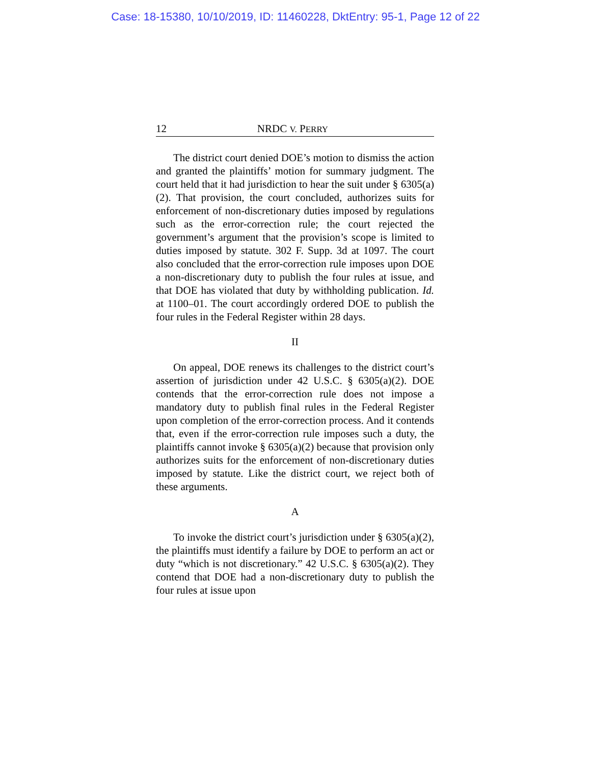Case: 18-15380, 10/10/2019, ID: 11460228, DktEntry: 95-1, Page 12 of 22
12 NRDC V. PERRY
The district court denied DOE’s motion to dismiss the action and granted the plaintiffs’ motion for summary judgment. The court held that it had jurisdiction to hear the suit under § 6305(a)(2). That provision, the court concluded, authorizes suits for enforcement of non-discretionary duties imposed by regulations such as the error-correction rule; the court rejected the government’s argument that the provision’s scope is limited to duties imposed by statute. 302 F. Supp. 3d at 1097. The court also concluded that the error-correction rule imposes upon DOE a non-discretionary duty to publish the four rules at issue, and that DOE has violated that duty by withholding publication. Id. at 1100–01. The court accordingly ordered DOE to publish the four rules in the Federal Register within 28 days.
II
On appeal, DOE renews its challenges to the district court’s assertion of jurisdiction under 42 U.S.C. § 6305(a)(2). DOE contends that the error-correction rule does not impose a mandatory duty to publish final rules in the Federal Register upon completion of the error-correction process. And it contends that, even if the error-correction rule imposes such a duty, the plaintiffs cannot invoke § 6305(a)(2) because that provision only authorizes suits for the enforcement of non-discretionary duties imposed by statute. Like the district court, we reject both of these arguments.
A
To invoke the district court’s jurisdiction under § 6305(a)(2), the plaintiffs must identify a failure by DOE to perform an act or duty “which is not discretionary.” 42 U.S.C. § 6305(a)(2). They contend that DOE had a non-discretionary duty to publish the four rules at issue upon